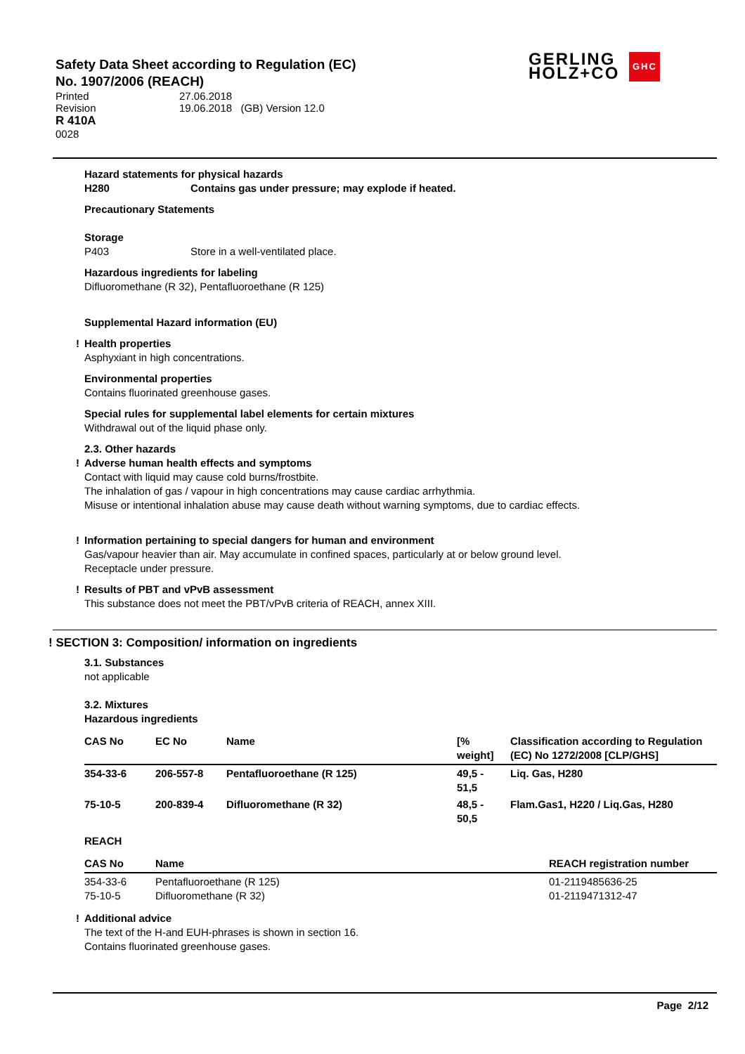Safety Data Sheet according to Regulation (EC)
No. 1907/2006 (REACH)
| Printed | 27.06.2018 |
| Revision | 19.06.2018 (GB) Version 12.0 |
R 410A
0028
GERLING
HOLZ+CO
GHC
Hazard statements for physical hazards
H280 Contains gas under pressure; may explode if heated.
Precautionary Statements
Storage
P403 Store in a well-ventilated place.
Hazardous ingredients for labeling
Difluoromethane (R 32), Pentafluoroethane (R 125)
Supplemental Hazard information (EU)
! Health properties
Asphyxiant in high concentrations.
Environmental properties
Contains fluorinated greenhouse gases.
Special rules for supplemental label elements for certain mixtures
Withdrawal out of the liquid phase only.
2.3. Other hazards
! Adverse human health effects and symptoms
Contact with liquid may cause cold burns/frostbite.
The inhalation of gas / vapour in high concentrations may cause cardiac arrhythmia.
Misuse or intentional inhalation abuse may cause death without warning symptoms, due to cardiac effects.
! Information pertaining to special dangers for human and environment
Gas/vapour heavier than air. May accumulate in confined spaces, particularly at or below ground level.
Receptacle under pressure.
! Results of PBT and vPvB assessment
This substance does not meet the PBT/vPvB criteria of REACH, annex XIII.
! SECTION 3: Composition/ information on ingredients
3.1. Substances
not applicable
3.2. Mixtures
Hazardous ingredients
| CAS No | EC No | Name | [% weight] | Classification according to Regulation (EC) No 1272/2008 [CLP/GHS] |
| --- | --- | --- | --- | --- |
| 354-33-6 | 206-557-8 | Pentafluoroethane (R 125) | 49,5 - 51,5 | Liq. Gas, H280 |
| 75-10-5 | 200-839-4 | Difluoromethane (R 32) | 48,5 - 50,5 | Flam.Gas1, H220 / Liq.Gas, H280 |
REACH
| CAS No | Name | REACH registration number |
| --- | --- | --- |
| 354-33-6 75-10-5 | Pentafluoroethane (R 125) Difluoromethane (R 32) | 01-2119485636-25 01-2119471312-47 |
! Additional advice
The text of the H-and EUH-phrases is shown in section 16.
Contains fluorinated greenhouse gases.
Page 2/12